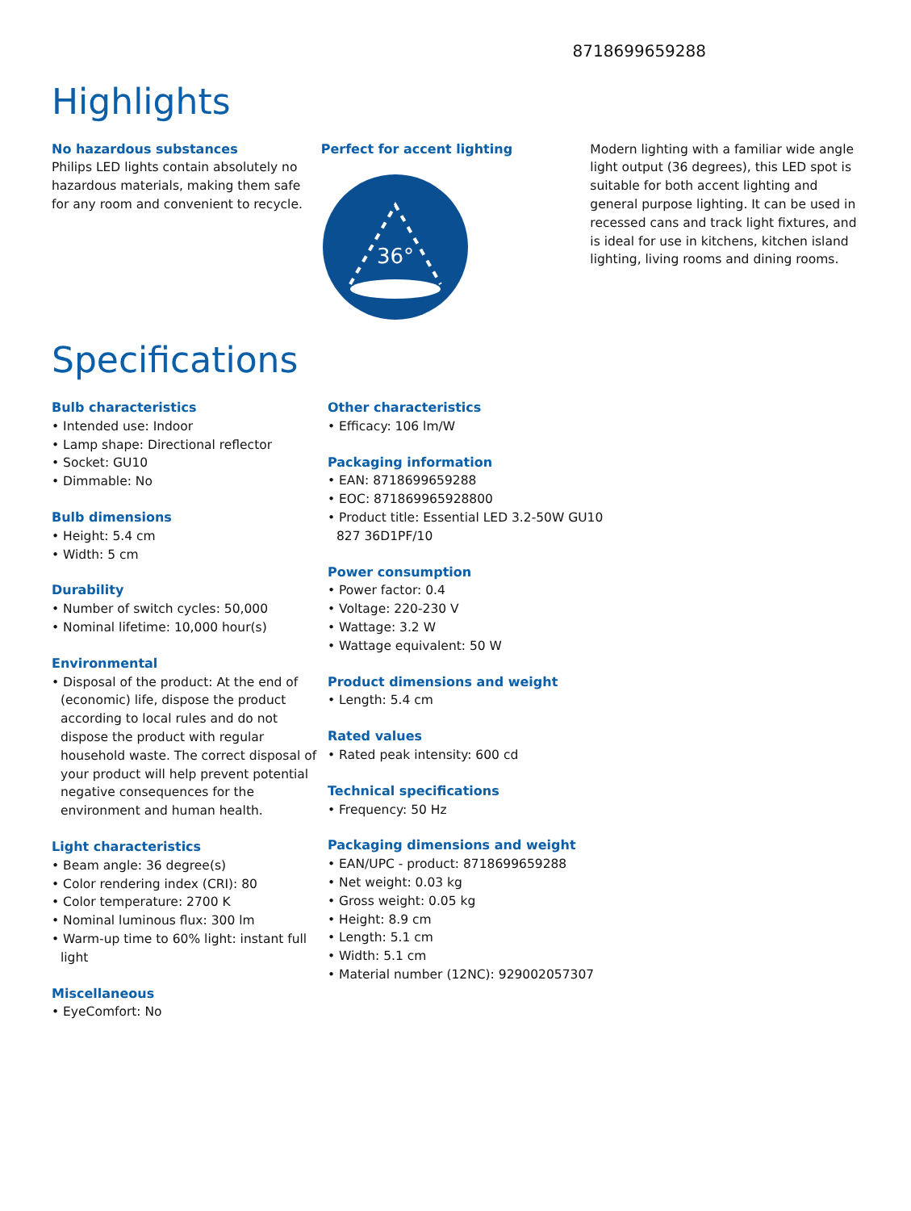8718699659288
Highlights
No hazardous substances
Philips LED lights contain absolutely no hazardous materials, making them safe for any room and convenient to recycle.
Perfect for accent lighting
36°
Modern lighting with a familiar wide angle light output (36 degrees), this LED spot is suitable for both accent lighting and general purpose lighting. It can be used in recessed cans and track light fixtures, and is ideal for use in kitchens, kitchen island lighting, living rooms and dining rooms.
Specifications
Bulb characteristics
• Intended use: Indoor
• Lamp shape: Directional reflector
• Socket: GU10
• Dimmable: No
Bulb dimensions
• Height: 5.4 cm
• Width: 5 cm
Durability
• Number of switch cycles: 50,000
• Nominal lifetime: 10,000 hour(s)
Environmental
• Disposal of the product: At the end of (economic) life, dispose the product according to local rules and do not dispose the product with regular household waste. The correct disposal of your product will help prevent potential negative consequences for the environment and human health.
Light characteristics
• Beam angle: 36 degree(s)
• Color rendering index (CRI): 80
• Color temperature: 2700 K
• Nominal luminous flux: 300 lm
• Warm-up time to 60% light: instant full light
Miscellaneous
• EyeComfort: No
Other characteristics
• Efficacy: 106 lm/W
Packaging information
• EAN: 8718699659288
• EOC: 871869965928800
• Product title: Essential LED 3.2-50W GU10 827 36D1PF/10
Power consumption
• Power factor: 0.4
• Voltage: 220-230 V
• Wattage: 3.2 W
• Wattage equivalent: 50 W
Product dimensions and weight
• Length: 5.4 cm
Rated values
• Rated peak intensity: 600 cd
Technical specifications
• Frequency: 50 Hz
Packaging dimensions and weight
• EAN/UPC - product: 8718699659288
• Net weight: 0.03 kg
• Gross weight: 0.05 kg
• Height: 8.9 cm
• Length: 5.1 cm
• Width: 5.1 cm
• Material number (12NC): 929002057307